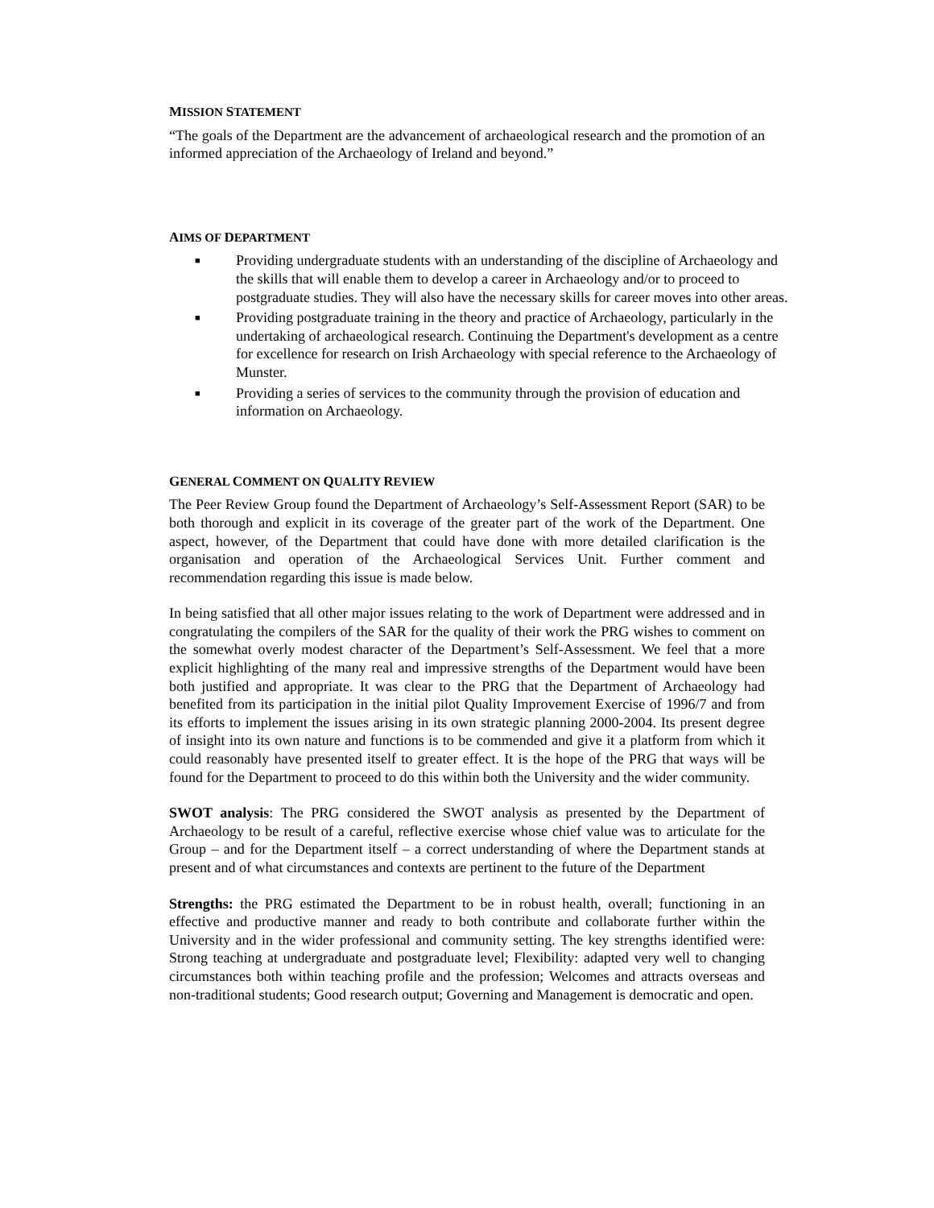MISSION STATEMENT
“The goals of the Department are the advancement of archaeological research and the promotion of an informed appreciation of the Archaeology of Ireland and beyond.”
AIMS OF DEPARTMENT
■ Providing undergraduate students with an understanding of the discipline of Archaeology and the skills that will enable them to develop a career in Archaeology and/or to proceed to postgraduate studies. They will also have the necessary skills for career moves into other areas.
■ Providing postgraduate training in the theory and practice of Archaeology, particularly in the undertaking of archaeological research. Continuing the Department's development as a centre for excellence for research on Irish Archaeology with special reference to the Archaeology of Munster.
■ Providing a series of services to the community through the provision of education and information on Archaeology.
GENERAL COMMENT ON QUALITY REVIEW
The Peer Review Group found the Department of Archaeology’s Self-Assessment Report (SAR) to be both thorough and explicit in its coverage of the greater part of the work of the Department. One aspect, however, of the Department that could have done with more detailed clarification is the organisation and operation of the Archaeological Services Unit. Further comment and recommendation regarding this issue is made below.
In being satisfied that all other major issues relating to the work of Department were addressed and in congratulating the compilers of the SAR for the quality of their work the PRG wishes to comment on the somewhat overly modest character of the Department’s Self-Assessment. We feel that a more explicit highlighting of the many real and impressive strengths of the Department would have been both justified and appropriate. It was clear to the PRG that the Department of Archaeology had benefited from its participation in the initial pilot Quality Improvement Exercise of 1996/7 and from its efforts to implement the issues arising in its own strategic planning 2000-2004. Its present degree of insight into its own nature and functions is to be commended and give it a platform from which it could reasonably have presented itself to greater effect. It is the hope of the PRG that ways will be found for the Department to proceed to do this within both the University and the wider community.
SWOT analysis: The PRG considered the SWOT analysis as presented by the Department of Archaeology to be result of a careful, reflective exercise whose chief value was to articulate for the Group – and for the Department itself – a correct understanding of where the Department stands at present and of what circumstances and contexts are pertinent to the future of the Department
Strengths: the PRG estimated the Department to be in robust health, overall; functioning in an effective and productive manner and ready to both contribute and collaborate further within the University and in the wider professional and community setting. The key strengths identified were: Strong teaching at undergraduate and postgraduate level; Flexibility: adapted very well to changing circumstances both within teaching profile and the profession; Welcomes and attracts overseas and non-traditional students; Good research output; Governing and Management is democratic and open.